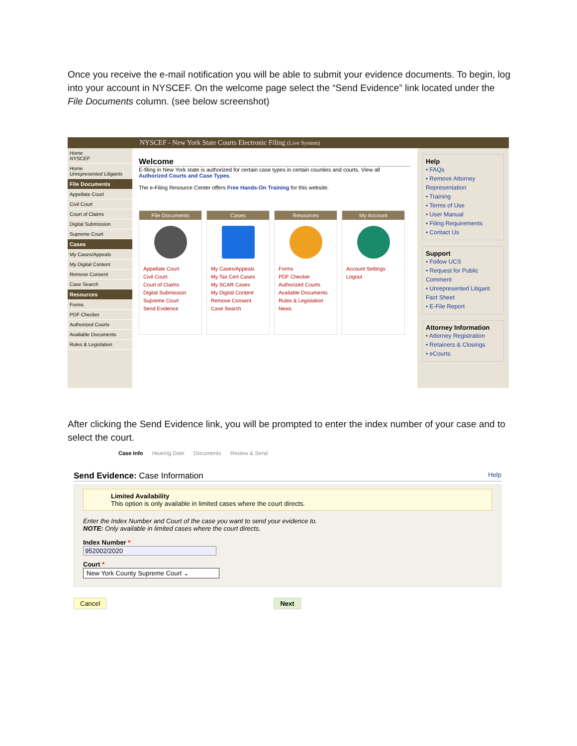Once you receive the e-mail notification you will be able to submit your evidence documents. To begin, log into your account in NYSCEF. On the welcome page select the “Send Evidence” link located under the File Documents column. (see below screenshot)
NYSCEF - New York State Courts Electronic Filing (Live System)
Home
NYSCEF
Home
Unrepresented Litigants
File Documents
Appellate Court
Civil Court
Court of Claims
Digital Submission
Supreme Court
Cases
My Cases/Appeals
My Digital Content
Remove Consent
Case Search
Resources
Forms
PDF Checker
Authorized Courts
Available Documents
Rules & Legislation
Welcome
E-filing in New York state is authorized for certain case types in certain counties and courts. View all Authorized Courts and Case Types.
The e-Filing Resource Center offers Free Hands-On Training for this website.
File Documents
Appellate Court
Civil Court
Court of Claims
Digital Submission
Supreme Court
Send Evidence
Cases
My Cases/Appeals
My Tax Cert Cases
My SCAR Cases
My Digital Content
Remove Consent
Case Search
Resources
Forms
PDF Checker
Authorized Courts
Available Documents
Rules & Legislation
News
My Account
Account Settings
Logout
Help
• FAQs
• Remove Attorney Representation
• Training
• Terms of Use
• User Manual
• Filing Requirements
• Contact Us
Support
• Follow UCS
• Request for Public Comment
• Unrepresented Litigant Fact Sheet
• E-File Report
Attorney Information
• Attorney Registration
• Retainers & Closings
• eCourts
After clicking the Send Evidence link, you will be prompted to enter the index number of your case and to select the court.
Case Info Hearing Date Documents Review & Send
Send Evidence: Case Information Help
Limited Availability
This option is only available in limited cases where the court directs.
Enter the Index Number and Court of the case you want to send your evidence to.
NOTE: Only available in limited cases where the court directs.
Index Number *
952002/2020
Court *
New York County Supreme Court ⌄
Cancel Next